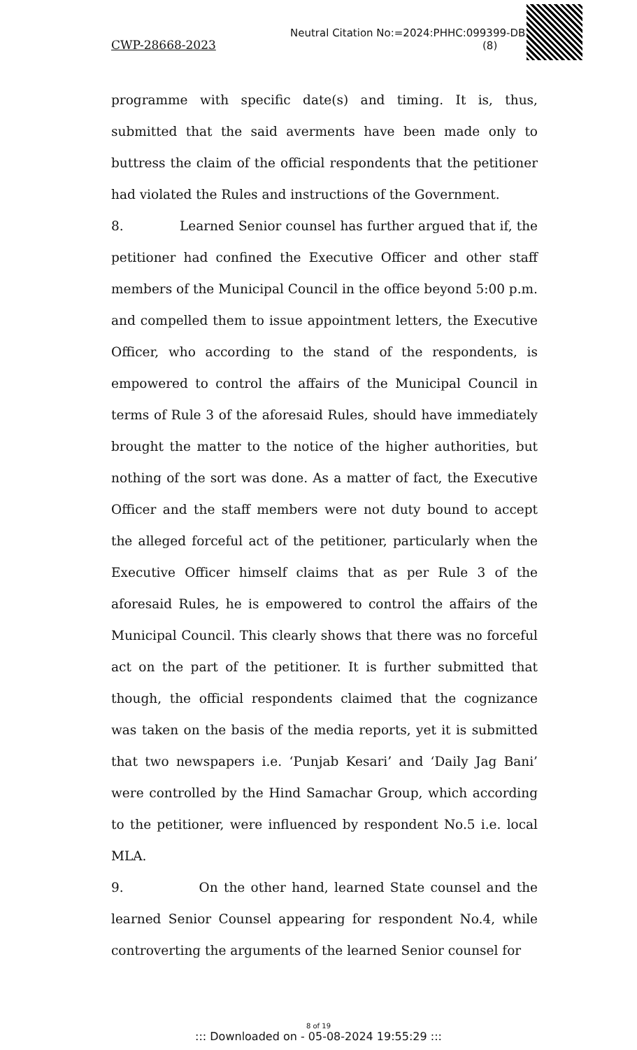CWP-28668-2023
Neutral Citation No:=2024:PHHC:099399-DB
(8)
programme with specific date(s) and timing. It is, thus, submitted that the said averments have been made only to buttress the claim of the official respondents that the petitioner had violated the Rules and instructions of the Government.
8. Learned Senior counsel has further argued that if, the petitioner had confined the Executive Officer and other staff members of the Municipal Council in the office beyond 5:00 p.m. and compelled them to issue appointment letters, the Executive Officer, who according to the stand of the respondents, is empowered to control the affairs of the Municipal Council in terms of Rule 3 of the aforesaid Rules, should have immediately brought the matter to the notice of the higher authorities, but nothing of the sort was done. As a matter of fact, the Executive Officer and the staff members were not duty bound to accept the alleged forceful act of the petitioner, particularly when the Executive Officer himself claims that as per Rule 3 of the aforesaid Rules, he is empowered to control the affairs of the Municipal Council. This clearly shows that there was no forceful act on the part of the petitioner. It is further submitted that though, the official respondents claimed that the cognizance was taken on the basis of the media reports, yet it is submitted that two newspapers i.e. ‘Punjab Kesari’ and ‘Daily Jag Bani’ were controlled by the Hind Samachar Group, which according to the petitioner, were influenced by respondent No.5 i.e. local MLA.
9. On the other hand, learned State counsel and the learned Senior Counsel appearing for respondent No.4, while controverting the arguments of the learned Senior counsel for
8 of 19
::: Downloaded on - 05-08-2024 19:55:29 :::